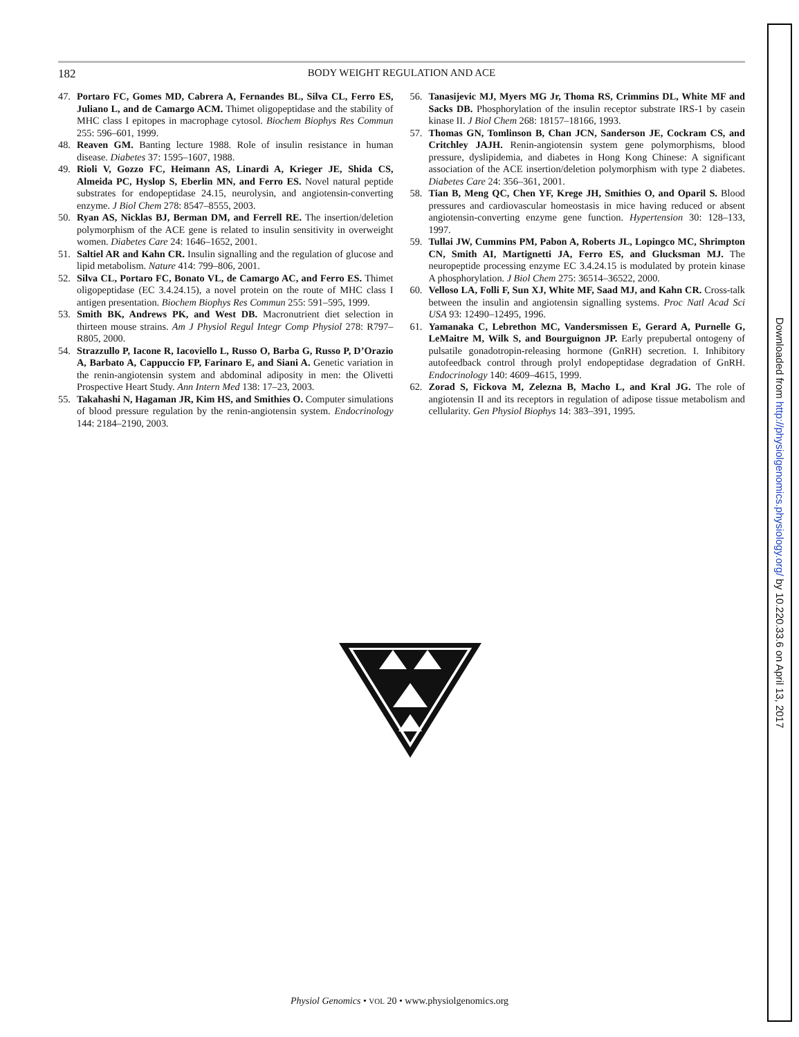182 BODY WEIGHT REGULATION AND ACE
47. Portaro FC, Gomes MD, Cabrera A, Fernandes BL, Silva CL, Ferro ES, Juliano L, and de Camargo ACM. Thimet oligopeptidase and the stability of MHC class I epitopes in macrophage cytosol. Biochem Biophys Res Commun 255: 596–601, 1999.
48. Reaven GM. Banting lecture 1988. Role of insulin resistance in human disease. Diabetes 37: 1595–1607, 1988.
49. Rioli V, Gozzo FC, Heimann AS, Linardi A, Krieger JE, Shida CS, Almeida PC, Hyslop S, Eberlin MN, and Ferro ES. Novel natural peptide substrates for endopeptidase 24.15, neurolysin, and angiotensin-converting enzyme. J Biol Chem 278: 8547–8555, 2003.
50. Ryan AS, Nicklas BJ, Berman DM, and Ferrell RE. The insertion/deletion polymorphism of the ACE gene is related to insulin sensitivity in overweight women. Diabetes Care 24: 1646–1652, 2001.
51. Saltiel AR and Kahn CR. Insulin signalling and the regulation of glucose and lipid metabolism. Nature 414: 799–806, 2001.
52. Silva CL, Portaro FC, Bonato VL, de Camargo AC, and Ferro ES. Thimet oligopeptidase (EC 3.4.24.15), a novel protein on the route of MHC class I antigen presentation. Biochem Biophys Res Commun 255: 591–595, 1999.
53. Smith BK, Andrews PK, and West DB. Macronutrient diet selection in thirteen mouse strains. Am J Physiol Regul Integr Comp Physiol 278: R797–R805, 2000.
54. Strazzullo P, Iacone R, Iacoviello L, Russo O, Barba G, Russo P, D’Orazio A, Barbato A, Cappuccio FP, Farinaro E, and Siani A. Genetic variation in the renin-angiotensin system and abdominal adiposity in men: the Olivetti Prospective Heart Study. Ann Intern Med 138: 17–23, 2003.
55. Takahashi N, Hagaman JR, Kim HS, and Smithies O. Computer simulations of blood pressure regulation by the renin-angiotensin system. Endocrinology 144: 2184–2190, 2003.
56. Tanasijevic MJ, Myers MG Jr, Thoma RS, Crimmins DL, White MF and Sacks DB. Phosphorylation of the insulin receptor substrate IRS-1 by casein kinase II. J Biol Chem 268: 18157–18166, 1993.
57. Thomas GN, Tomlinson B, Chan JCN, Sanderson JE, Cockram CS, and Critchley JAJH. Renin-angiotensin system gene polymorphisms, blood pressure, dyslipidemia, and diabetes in Hong Kong Chinese: A significant association of the ACE insertion/deletion polymorphism with type 2 diabetes. Diabetes Care 24: 356–361, 2001.
58. Tian B, Meng QC, Chen YF, Krege JH, Smithies O, and Oparil S. Blood pressures and cardiovascular homeostasis in mice having reduced or absent angiotensin-converting enzyme gene function. Hypertension 30: 128–133, 1997.
59. Tullai JW, Cummins PM, Pabon A, Roberts JL, Lopingco MC, Shrimpton CN, Smith AI, Martignetti JA, Ferro ES, and Glucksman MJ. The neuropeptide processing enzyme EC 3.4.24.15 is modulated by protein kinase A phosphorylation. J Biol Chem 275: 36514–36522, 2000.
60. Velloso LA, Folli F, Sun XJ, White MF, Saad MJ, and Kahn CR. Cross-talk between the insulin and angiotensin signalling systems. Proc Natl Acad Sci USA 93: 12490–12495, 1996.
61. Yamanaka C, Lebrethon MC, Vandersmissen E, Gerard A, Purnelle G, LeMaitre M, Wilk S, and Bourguignon JP. Early prepubertal ontogeny of pulsatile gonadotropin-releasing hormone (GnRH) secretion. I. Inhibitory autofeedback control through prolyl endopeptidase degradation of GnRH. Endocrinology 140: 4609–4615, 1999.
62. Zorad S, Fickova M, Zelezna B, Macho L, and Kral JG. The role of angiotensin II and its receptors in regulation of adipose tissue metabolism and cellularity. Gen Physiol Biophys 14: 383–391, 1995.
Physiol Genomics • VOL 20 • www.physiolgenomics.org
Downloaded from http://physiolgenomics.physiology.org/ by 10.220.33.6 on April 13, 2017